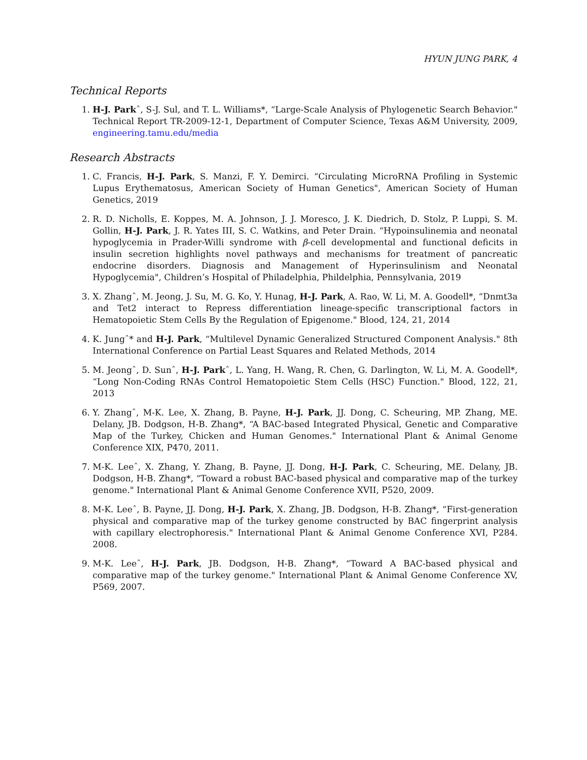HYUN JUNG PARK, 4
Technical Reports
1. H-J. Parkˆ, S-J. Sul, and T. L. Williams*, “Large-Scale Analysis of Phylogenetic Search Behavior." Technical Report TR-2009-12-1, Department of Computer Science, Texas A&M University, 2009, engineering.tamu.edu/media
Research Abstracts
1. C. Francis, H-J. Park, S. Manzi, F. Y. Demirci. “Circulating MicroRNA Profiling in Systemic Lupus Erythematosus, American Society of Human Genetics", American Society of Human Genetics, 2019
2. R. D. Nicholls, E. Koppes, M. A. Johnson, J. J. Moresco, J. K. Diedrich, D. Stolz, P. Luppi, S. M. Gollin, H-J. Park, J. R. Yates III, S. C. Watkins, and Peter Drain. “Hypoinsulinemia and neonatal hypoglycemia in Prader-Willi syndrome with β-cell developmental and functional deficits in insulin secretion highlights novel pathways and mechanisms for treatment of pancreatic endocrine disorders. Diagnosis and Management of Hyperinsulinism and Neonatal Hypoglycemia", Children’s Hospital of Philadelphia, Phildelphia, Pennsylvania, 2019
3. X. Zhangˆ, M. Jeong, J. Su, M. G. Ko, Y. Hunag, H-J. Park, A. Rao, W. Li, M. A. Goodell*, “Dnmt3a and Tet2 interact to Repress differentiation lineage-specific transcriptional factors in Hematopoietic Stem Cells By the Regulation of Epigenome." Blood, 124, 21, 2014
4. K. Jungˆ* and H-J. Park, “Multilevel Dynamic Generalized Structured Component Analysis." 8th International Conference on Partial Least Squares and Related Methods, 2014
5. M. Jeongˆ, D. Sunˆ, H-J. Parkˆ, L. Yang, H. Wang, R. Chen, G. Darlington, W. Li, M. A. Goodell*, “Long Non-Coding RNAs Control Hematopoietic Stem Cells (HSC) Function." Blood, 122, 21, 2013
6. Y. Zhangˆ, M-K. Lee, X. Zhang, B. Payne, H-J. Park, JJ. Dong, C. Scheuring, MP. Zhang, ME. Delany, JB. Dodgson, H-B. Zhang*, “A BAC-based Integrated Physical, Genetic and Comparative Map of the Turkey, Chicken and Human Genomes." International Plant & Animal Genome Conference XIX, P470, 2011.
7. M-K. Leeˆ, X. Zhang, Y. Zhang, B. Payne, JJ. Dong, H-J. Park, C. Scheuring, ME. Delany, JB. Dodgson, H-B. Zhang*, “Toward a robust BAC-based physical and comparative map of the turkey genome." International Plant & Animal Genome Conference XVII, P520, 2009.
8. M-K. Leeˆ, B. Payne, JJ. Dong, H-J. Park, X. Zhang, JB. Dodgson, H-B. Zhang*, “First-generation physical and comparative map of the turkey genome constructed by BAC fingerprint analysis with capillary electrophoresis." International Plant & Animal Genome Conference XVI, P284. 2008.
9. M-K. Leeˆ, H-J. Park, JB. Dodgson, H-B. Zhang*, “Toward A BAC-based physical and comparative map of the turkey genome." International Plant & Animal Genome Conference XV, P569, 2007.